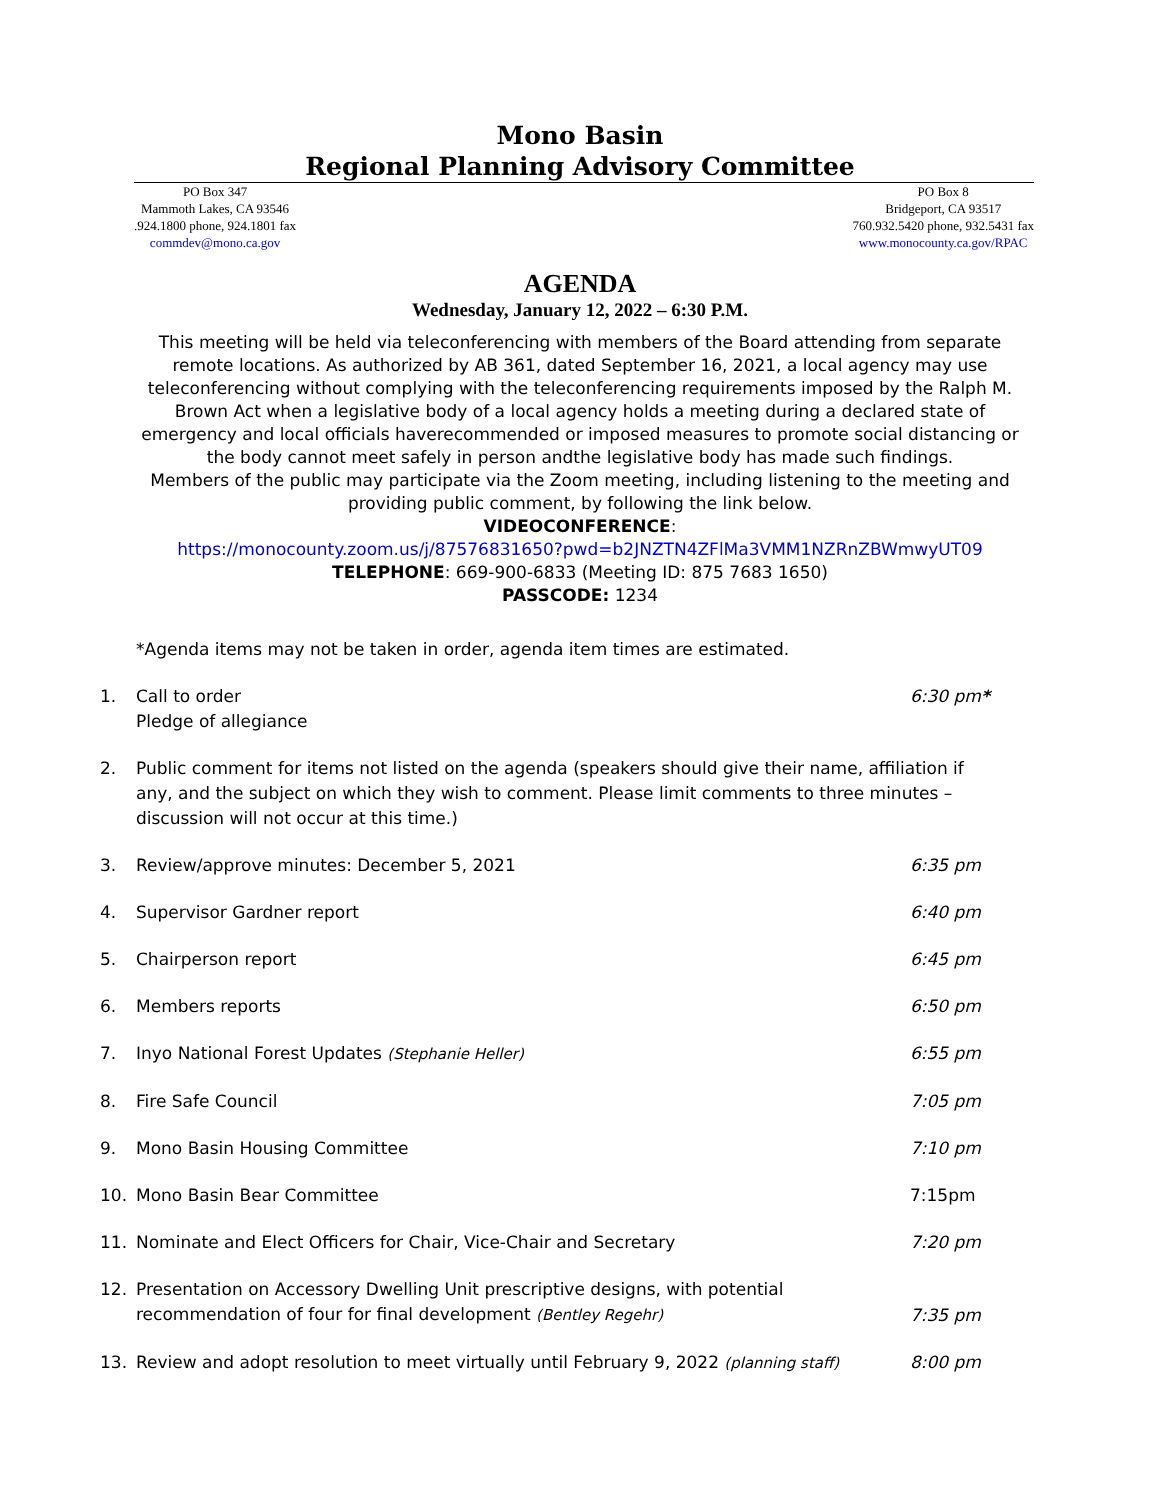Mono Basin
Regional Planning Advisory Committee
PO Box 347
Mammoth Lakes, CA 93546
.924.1800 phone, 924.1801 fax
commdev@mono.ca.gov
PO Box 8
Bridgeport, CA 93517
760.932.5420 phone, 932.5431 fax
www.monocounty.ca.gov/RPAC
AGENDA
Wednesday, January 12, 2022 – 6:30 P.M.
This meeting will be held via teleconferencing with members of the Board attending from separate remote locations. As authorized by AB 361, dated September 16, 2021, a local agency may use teleconferencing without complying with the teleconferencing requirements imposed by the Ralph M. Brown Act when a legislative body of a local agency holds a meeting during a declared state of emergency and local officials haverecommended or imposed measures to promote social distancing or the body cannot meet safely in person andthe legislative body has made such findings.
Members of the public may participate via the Zoom meeting, including listening to the meeting and providing public comment, by following the link below.
VIDEOCONFERENCE:
https://monocounty.zoom.us/j/87576831650?pwd=b2JNZTN4ZFlMa3VMM1NZRnZBWmwyUT09
TELEPHONE: 669-900-6833 (Meeting ID: 875 7683 1650)
PASSCODE: 1234
*Agenda items may not be taken in order, agenda item times are estimated.
1. Call to order
Pledge of allegiance 6:30 pm*
2. Public comment for items not listed on the agenda (speakers should give their name, affiliation if any, and the subject on which they wish to comment. Please limit comments to three minutes – discussion will not occur at this time.)
3. Review/approve minutes: December 5, 2021 6:35 pm
4. Supervisor Gardner report 6:40 pm
5. Chairperson report 6:45 pm
6. Members reports 6:50 pm
7. Inyo National Forest Updates (Stephanie Heller) 6:55 pm
8. Fire Safe Council 7:05 pm
9. Mono Basin Housing Committee 7:10 pm
10. Mono Basin Bear Committee 7:15pm
11. Nominate and Elect Officers for Chair, Vice-Chair and Secretary 7:20 pm
12. Presentation on Accessory Dwelling Unit prescriptive designs, with potential recommendation of four for final development (Bentley Regehr) 7:35 pm
13. Review and adopt resolution to meet virtually until February 9, 2022 (planning staff) 8:00 pm